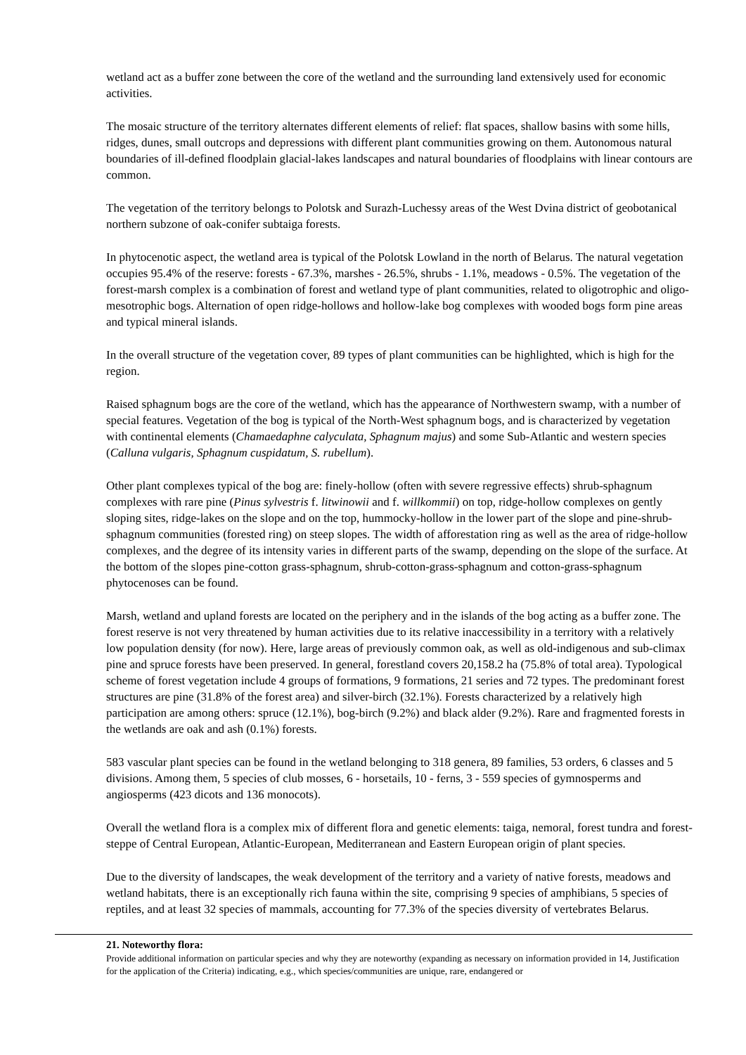wetland act as a buffer zone between the core of the wetland and the surrounding land extensively used for economic activities.
The mosaic structure of the territory alternates different elements of relief: flat spaces, shallow basins with some hills, ridges, dunes, small outcrops and depressions with different plant communities growing on them. Autonomous natural boundaries of ill-defined floodplain glacial-lakes landscapes and natural boundaries of floodplains with linear contours are common.
The vegetation of the territory belongs to Polotsk and Surazh-Luchessy areas of the West Dvina district of geobotanical northern subzone of oak-conifer subtaiga forests.
In phytocenotic aspect, the wetland area is typical of the Polotsk Lowland in the north of Belarus. The natural vegetation occupies 95.4% of the reserve: forests - 67.3%, marshes - 26.5%, shrubs - 1.1%, meadows - 0.5%. The vegetation of the forest-marsh complex is a combination of forest and wetland type of plant communities, related to oligotrophic and oligo-mesotrophic bogs. Alternation of open ridge-hollows and hollow-lake bog complexes with wooded bogs form pine areas and typical mineral islands.
In the overall structure of the vegetation cover, 89 types of plant communities can be highlighted, which is high for the region.
Raised sphagnum bogs are the core of the wetland, which has the appearance of Northwestern swamp, with a number of special features. Vegetation of the bog is typical of the North-West sphagnum bogs, and is characterized by vegetation with continental elements (Chamaedaphne calyculata, Sphagnum majus) and some Sub-Atlantic and western species (Calluna vulgaris, Sphagnum cuspidatum, S. rubellum).
Other plant complexes typical of the bog are: finely-hollow (often with severe regressive effects) shrub-sphagnum complexes with rare pine (Pinus sylvestris f. litwinowii and f. willkommii) on top, ridge-hollow complexes on gently sloping sites, ridge-lakes on the slope and on the top, hummocky-hollow in the lower part of the slope and pine-shrub-sphagnum communities (forested ring) on steep slopes. The width of afforestation ring as well as the area of ridge-hollow complexes, and the degree of its intensity varies in different parts of the swamp, depending on the slope of the surface. At the bottom of the slopes pine-cotton grass-sphagnum, shrub-cotton-grass-sphagnum and cotton-grass-sphagnum phytocenoses can be found.
Marsh, wetland and upland forests are located on the periphery and in the islands of the bog acting as a buffer zone. The forest reserve is not very threatened by human activities due to its relative inaccessibility in a territory with a relatively low population density (for now). Here, large areas of previously common oak, as well as old-indigenous and sub-climax pine and spruce forests have been preserved. In general, forestland covers 20,158.2 ha (75.8% of total area). Typological scheme of forest vegetation include 4 groups of formations, 9 formations, 21 series and 72 types. The predominant forest structures are pine (31.8% of the forest area) and silver-birch (32.1%). Forests characterized by a relatively high participation are among others: spruce (12.1%), bog-birch (9.2%) and black alder (9.2%). Rare and fragmented forests in the wetlands are oak and ash (0.1%) forests.
583 vascular plant species can be found in the wetland belonging to 318 genera, 89 families, 53 orders, 6 classes and 5 divisions. Among them, 5 species of club mosses, 6 - horsetails, 10 - ferns, 3 - 559 species of gymnosperms and angiosperms (423 dicots and 136 monocots).
Overall the wetland flora is a complex mix of different flora and genetic elements: taiga, nemoral, forest tundra and forest-steppe of Central European, Atlantic-European, Mediterranean and Eastern European origin of plant species.
Due to the diversity of landscapes, the weak development of the territory and a variety of native forests, meadows and wetland habitats, there is an exceptionally rich fauna within the site, comprising 9 species of amphibians, 5 species of reptiles, and at least 32 species of mammals, accounting for 77.3% of the species diversity of vertebrates Belarus.
21. Noteworthy flora:
Provide additional information on particular species and why they are noteworthy (expanding as necessary on information provided in 14, Justification for the application of the Criteria) indicating, e.g., which species/communities are unique, rare, endangered or